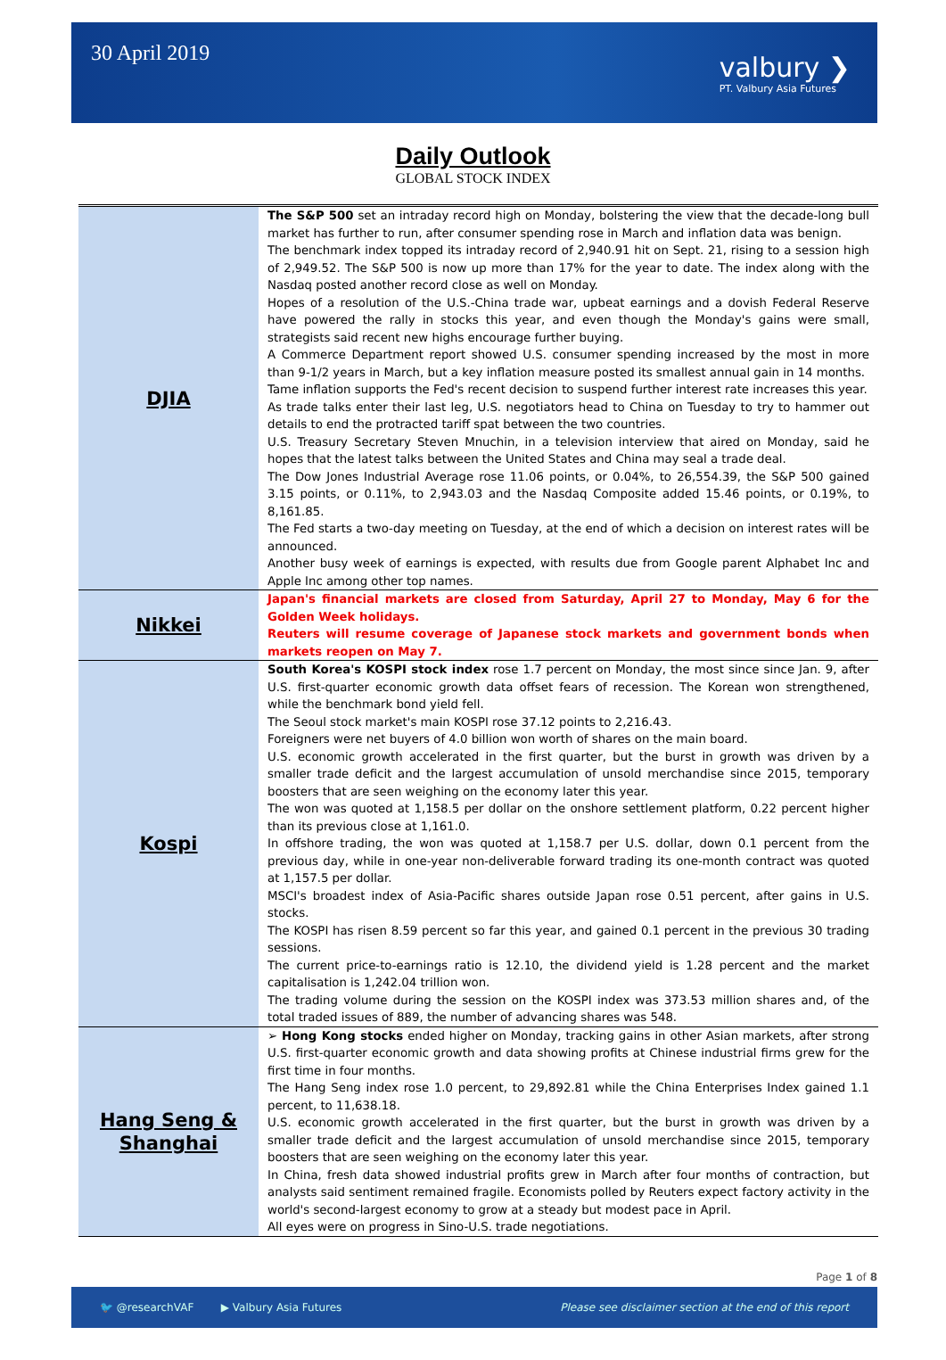30 April 2019
valbury ❯
PT. Valbury Asia Futures
Daily Outlook
GLOBAL STOCK INDEX
| DJIA | The S&P 500 set an intraday record high on Monday, bolstering the view that the decade-long bull market has further to run, after consumer spending rose in March and inflation data was benign. The benchmark index topped its intraday record of 2,940.91 hit on Sept. 21, rising to a session high of 2,949.52. The S&P 500 is now up more than 17% for the year to date. The index along with the Nasdaq posted another record close as well on Monday. Hopes of a resolution of the U.S.-China trade war, upbeat earnings and a dovish Federal Reserve have powered the rally in stocks this year, and even though the Monday's gains were small, strategists said recent new highs encourage further buying. A Commerce Department report showed U.S. consumer spending increased by the most in more than 9-1/2 years in March, but a key inflation measure posted its smallest annual gain in 14 months. Tame inflation supports the Fed's recent decision to suspend further interest rate increases this year. As trade talks enter their last leg, U.S. negotiators head to China on Tuesday to try to hammer out details to end the protracted tariff spat between the two countries. U.S. Treasury Secretary Steven Mnuchin, in a television interview that aired on Monday, said he hopes that the latest talks between the United States and China may seal a trade deal. The Dow Jones Industrial Average rose 11.06 points, or 0.04%, to 26,554.39, the S&P 500 gained 3.15 points, or 0.11%, to 2,943.03 and the Nasdaq Composite added 15.46 points, or 0.19%, to 8,161.85. The Fed starts a two-day meeting on Tuesday, at the end of which a decision on interest rates will be announced. Another busy week of earnings is expected, with results due from Google parent Alphabet Inc and Apple Inc among other top names. |
| Nikkei | Japan's financial markets are closed from Saturday, April 27 to Monday, May 6 for the Golden Week holidays. Reuters will resume coverage of Japanese stock markets and government bonds when markets reopen on May 7. |
| Kospi | South Korea's KOSPI stock index rose 1.7 percent on Monday, the most since since Jan. 9, after U.S. first-quarter economic growth data offset fears of recession. The Korean won strengthened, while the benchmark bond yield fell. The Seoul stock market's main KOSPI rose 37.12 points to 2,216.43. Foreigners were net buyers of 4.0 billion won worth of shares on the main board. U.S. economic growth accelerated in the first quarter, but the burst in growth was driven by a smaller trade deficit and the largest accumulation of unsold merchandise since 2015, temporary boosters that are seen weighing on the economy later this year. The won was quoted at 1,158.5 per dollar on the onshore settlement platform, 0.22 percent higher than its previous close at 1,161.0. In offshore trading, the won was quoted at 1,158.7 per U.S. dollar, down 0.1 percent from the previous day, while in one-year non-deliverable forward trading its one-month contract was quoted at 1,157.5 per dollar. MSCI's broadest index of Asia-Pacific shares outside Japan rose 0.51 percent, after gains in U.S. stocks. The KOSPI has risen 8.59 percent so far this year, and gained 0.1 percent in the previous 30 trading sessions. The current price-to-earnings ratio is 12.10, the dividend yield is 1.28 percent and the market capitalisation is 1,242.04 trillion won. The trading volume during the session on the KOSPI index was 373.53 million shares and, of the total traded issues of 889, the number of advancing shares was 548. |
| Hang Seng & Shanghai | ➢ Hong Kong stocks ended higher on Monday, tracking gains in other Asian markets, after strong U.S. first-quarter economic growth and data showing profits at Chinese industrial firms grew for the first time in four months. The Hang Seng index rose 1.0 percent, to 29,892.81 while the China Enterprises Index gained 1.1 percent, to 11,638.18. U.S. economic growth accelerated in the first quarter, but the burst in growth was driven by a smaller trade deficit and the largest accumulation of unsold merchandise since 2015, temporary boosters that are seen weighing on the economy later this year. In China, fresh data showed industrial profits grew in March after four months of contraction, but analysts said sentiment remained fragile. Economists polled by Reuters expect factory activity in the world's second-largest economy to grow at a steady but modest pace in April. All eyes were on progress in Sino-U.S. trade negotiations. |
Page 1 of 8
🐦 @researchVAF ▶ Valbury Asia Futures Please see disclaimer section at the end of this report